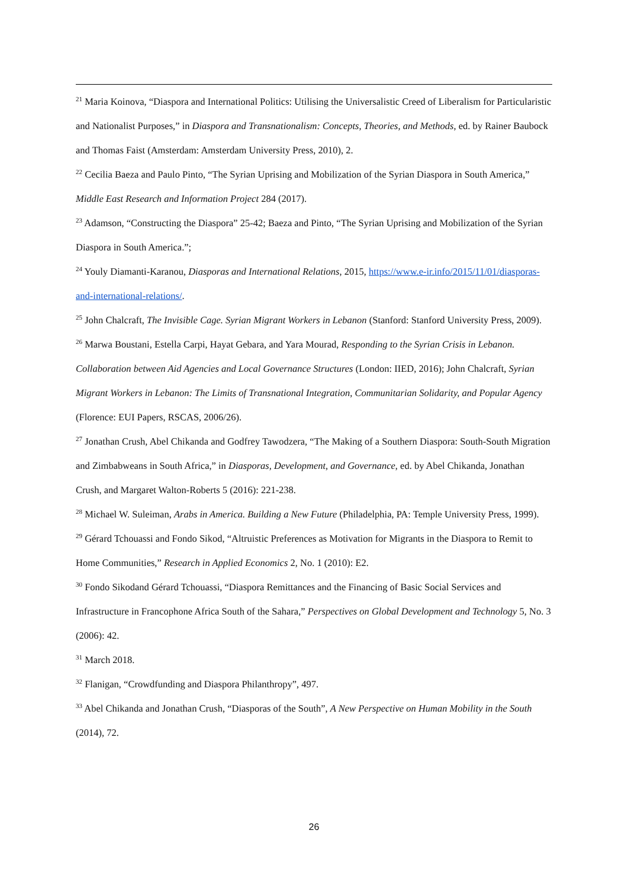<sup>21</sup> Maria Koinova, “Diaspora and International Politics: Utilising the Universalistic Creed of Liberalism for Particularistic and Nationalist Purposes,” in Diaspora and Transnationalism: Concepts, Theories, and Methods, ed. by Rainer Baubock and Thomas Faist (Amsterdam: Amsterdam University Press, 2010), 2.
<sup>22</sup> Cecilia Baeza and Paulo Pinto, “The Syrian Uprising and Mobilization of the Syrian Diaspora in South America,” Middle East Research and Information Project 284 (2017).
<sup>23</sup> Adamson, “Constructing the Diaspora” 25-42; Baeza and Pinto, “The Syrian Uprising and Mobilization of the Syrian Diaspora in South America.”;
<sup>24</sup> Youly Diamanti-Karanou, Diasporas and International Relations, 2015, https://www.e-ir.info/2015/11/01/diasporas-and-international-relations/.
<sup>25</sup> John Chalcraft, The Invisible Cage. Syrian Migrant Workers in Lebanon (Stanford: Stanford University Press, 2009).
<sup>26</sup> Marwa Boustani, Estella Carpi, Hayat Gebara, and Yara Mourad, Responding to the Syrian Crisis in Lebanon. Collaboration between Aid Agencies and Local Governance Structures (London: IIED, 2016); John Chalcraft, Syrian Migrant Workers in Lebanon: The Limits of Transnational Integration, Communitarian Solidarity, and Popular Agency (Florence: EUI Papers, RSCAS, 2006/26).
<sup>27</sup> Jonathan Crush, Abel Chikanda and Godfrey Tawodzera, “The Making of a Southern Diaspora: South-South Migration and Zimbabweans in South Africa,” in Diasporas, Development, and Governance, ed. by Abel Chikanda, Jonathan Crush, and Margaret Walton-Roberts 5 (2016): 221-238.
<sup>28</sup> Michael W. Suleiman, Arabs in America. Building a New Future (Philadelphia, PA: Temple University Press, 1999).
<sup>29</sup> Gérard Tchouassi and Fondo Sikod, “Altruistic Preferences as Motivation for Migrants in the Diaspora to Remit to Home Communities,” Research in Applied Economics 2, No. 1 (2010): E2.
<sup>30</sup> Fondo Sikodand Gérard Tchouassi, “Diaspora Remittances and the Financing of Basic Social Services and Infrastructure in Francophone Africa South of the Sahara,” Perspectives on Global Development and Technology 5, No. 3 (2006): 42.
<sup>31</sup> March 2018.
<sup>32</sup> Flanigan, “Crowdfunding and Diaspora Philanthropy”, 497.
<sup>33</sup> Abel Chikanda and Jonathan Crush, “Diasporas of the South”, A New Perspective on Human Mobility in the South (2014), 72.
26